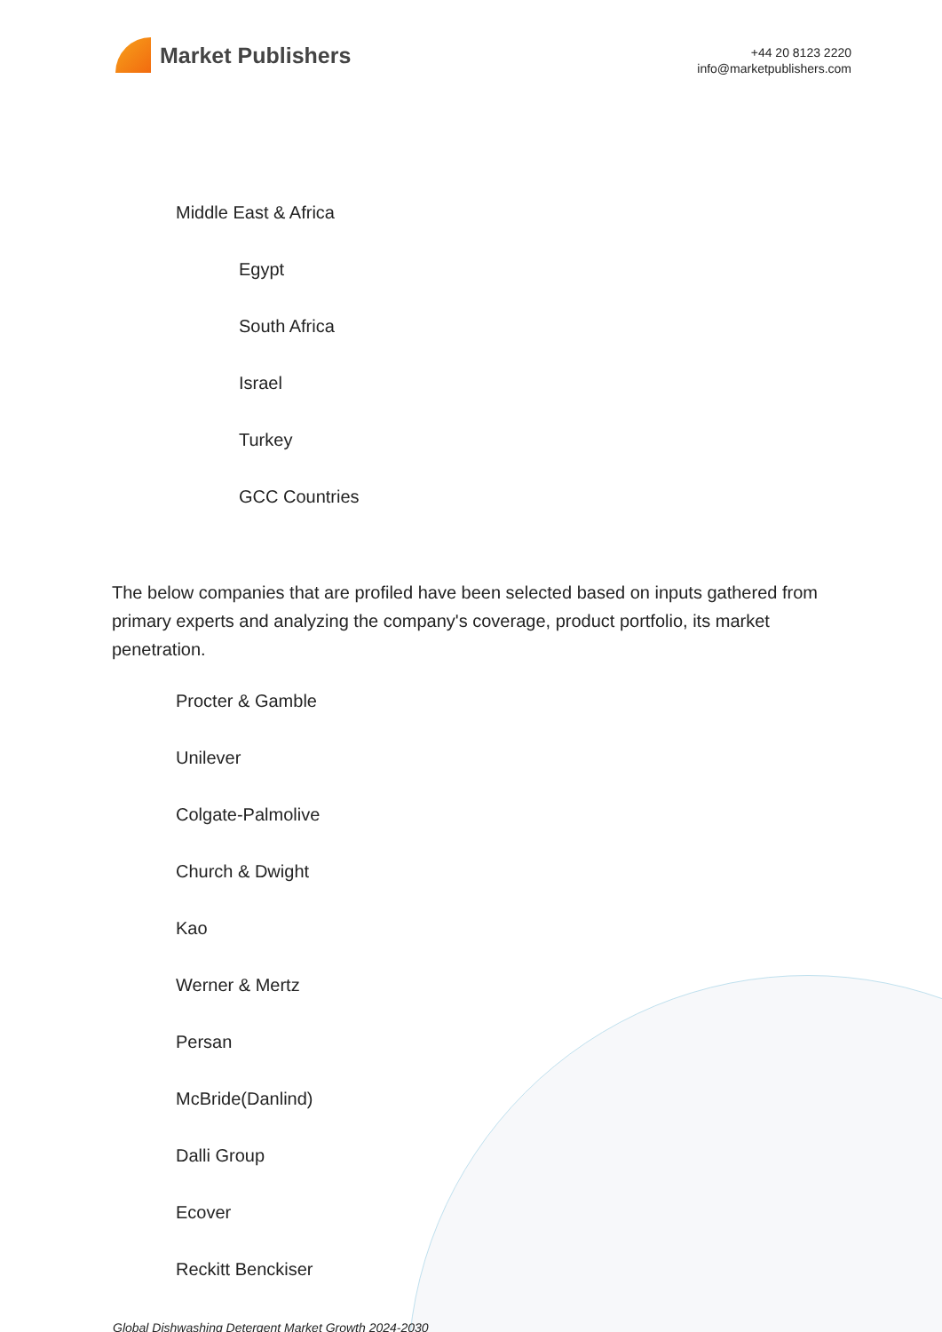Market Publishers
+44 20 8123 2220
info@marketpublishers.com
Middle East & Africa
Egypt
South Africa
Israel
Turkey
GCC Countries
The below companies that are profiled have been selected based on inputs gathered from primary experts and analyzing the company's coverage, product portfolio, its market penetration.
Procter & Gamble
Unilever
Colgate-Palmolive
Church & Dwight
Kao
Werner & Mertz
Persan
McBride(Danlind)
Dalli Group
Ecover
Reckitt Benckiser
Global Dishwashing Detergent Market Growth 2024-2030